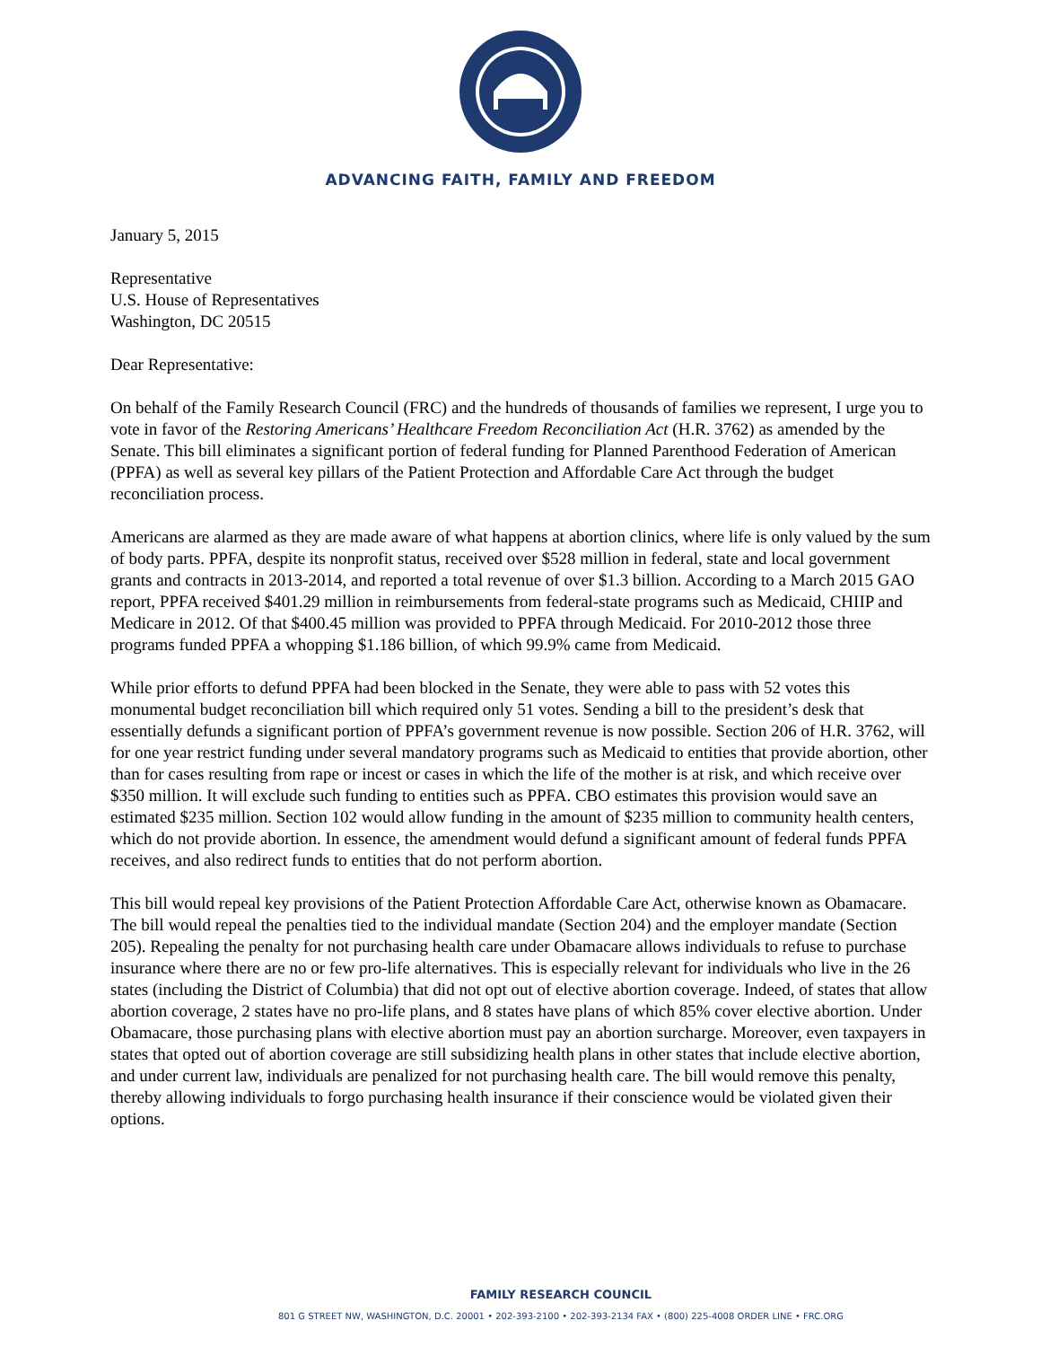ADVANCING FAITH, FAMILY AND FREEDOM
January 5, 2015
Representative
U.S. House of Representatives
Washington, DC 20515
Dear Representative:
On behalf of the Family Research Council (FRC) and the hundreds of thousands of families we represent, I urge you to vote in favor of the Restoring Americans’ Healthcare Freedom Reconciliation Act (H.R. 3762) as amended by the Senate. This bill eliminates a significant portion of federal funding for Planned Parenthood Federation of American (PPFA) as well as several key pillars of the Patient Protection and Affordable Care Act through the budget reconciliation process.
Americans are alarmed as they are made aware of what happens at abortion clinics, where life is only valued by the sum of body parts. PPFA, despite its nonprofit status, received over $528 million in federal, state and local government grants and contracts in 2013-2014, and reported a total revenue of over $1.3 billion. According to a March 2015 GAO report, PPFA received $401.29 million in reimbursements from federal-state programs such as Medicaid, CHIIP and Medicare in 2012. Of that $400.45 million was provided to PPFA through Medicaid. For 2010-2012 those three programs funded PPFA a whopping $1.186 billion, of which 99.9% came from Medicaid.
While prior efforts to defund PPFA had been blocked in the Senate, they were able to pass with 52 votes this monumental budget reconciliation bill which required only 51 votes. Sending a bill to the president’s desk that essentially defunds a significant portion of PPFA’s government revenue is now possible. Section 206 of H.R. 3762, will for one year restrict funding under several mandatory programs such as Medicaid to entities that provide abortion, other than for cases resulting from rape or incest or cases in which the life of the mother is at risk, and which receive over $350 million. It will exclude such funding to entities such as PPFA. CBO estimates this provision would save an estimated $235 million. Section 102 would allow funding in the amount of $235 million to community health centers, which do not provide abortion. In essence, the amendment would defund a significant amount of federal funds PPFA receives, and also redirect funds to entities that do not perform abortion.
This bill would repeal key provisions of the Patient Protection Affordable Care Act, otherwise known as Obamacare. The bill would repeal the penalties tied to the individual mandate (Section 204) and the employer mandate (Section 205). Repealing the penalty for not purchasing health care under Obamacare allows individuals to refuse to purchase insurance where there are no or few pro-life alternatives. This is especially relevant for individuals who live in the 26 states (including the District of Columbia) that did not opt out of elective abortion coverage. Indeed, of states that allow abortion coverage, 2 states have no pro-life plans, and 8 states have plans of which 85% cover elective abortion. Under Obamacare, those purchasing plans with elective abortion must pay an abortion surcharge. Moreover, even taxpayers in states that opted out of abortion coverage are still subsidizing health plans in other states that include elective abortion, and under current law, individuals are penalized for not purchasing health care. The bill would remove this penalty, thereby allowing individuals to forgo purchasing health insurance if their conscience would be violated given their options.
FAMILY RESEARCH COUNCIL
801 G STREET NW, WASHINGTON, D.C. 20001 • 202-393-2100 • 202-393-2134 FAX • (800) 225-4008 ORDER LINE • FRC.ORG